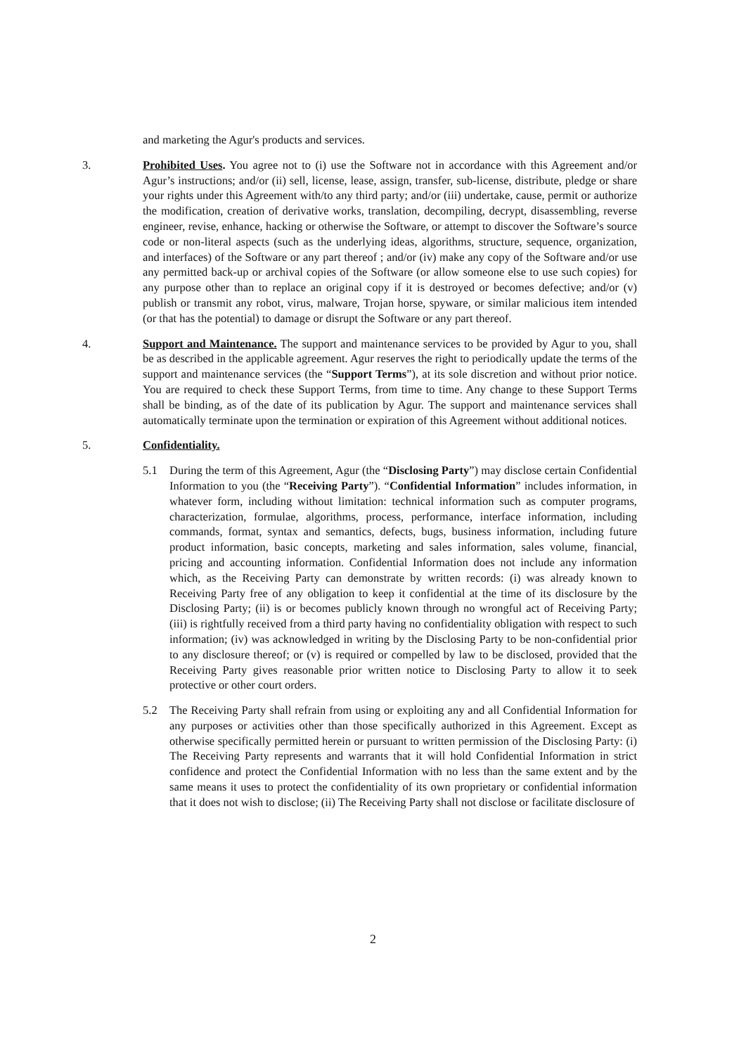and marketing the Agur's products and services.
3. Prohibited Uses. You agree not to (i) use the Software not in accordance with this Agreement and/or Agur’s instructions; and/or (ii) sell, license, lease, assign, transfer, sub-license, distribute, pledge or share your rights under this Agreement with/to any third party; and/or (iii) undertake, cause, permit or authorize the modification, creation of derivative works, translation, decompiling, decrypt, disassembling, reverse engineer, revise, enhance, hacking or otherwise the Software, or attempt to discover the Software’s source code or non-literal aspects (such as the underlying ideas, algorithms, structure, sequence, organization, and interfaces) of the Software or any part thereof ; and/or (iv) make any copy of the Software and/or use any permitted back-up or archival copies of the Software (or allow someone else to use such copies) for any purpose other than to replace an original copy if it is destroyed or becomes defective; and/or (v) publish or transmit any robot, virus, malware, Trojan horse, spyware, or similar malicious item intended (or that has the potential) to damage or disrupt the Software or any part thereof.
4. Support and Maintenance. The support and maintenance services to be provided by Agur to you, shall be as described in the applicable agreement. Agur reserves the right to periodically update the terms of the support and maintenance services (the “Support Terms”), at its sole discretion and without prior notice. You are required to check these Support Terms, from time to time. Any change to these Support Terms shall be binding, as of the date of its publication by Agur. The support and maintenance services shall automatically terminate upon the termination or expiration of this Agreement without additional notices.
5. Confidentiality.
5.1 During the term of this Agreement, Agur (the “Disclosing Party”) may disclose certain Confidential Information to you (the “Receiving Party”). “Confidential Information” includes information, in whatever form, including without limitation: technical information such as computer programs, characterization, formulae, algorithms, process, performance, interface information, including commands, format, syntax and semantics, defects, bugs, business information, including future product information, basic concepts, marketing and sales information, sales volume, financial, pricing and accounting information. Confidential Information does not include any information which, as the Receiving Party can demonstrate by written records: (i) was already known to Receiving Party free of any obligation to keep it confidential at the time of its disclosure by the Disclosing Party; (ii) is or becomes publicly known through no wrongful act of Receiving Party; (iii) is rightfully received from a third party having no confidentiality obligation with respect to such information; (iv) was acknowledged in writing by the Disclosing Party to be non-confidential prior to any disclosure thereof; or (v) is required or compelled by law to be disclosed, provided that the Receiving Party gives reasonable prior written notice to Disclosing Party to allow it to seek protective or other court orders.
5.2 The Receiving Party shall refrain from using or exploiting any and all Confidential Information for any purposes or activities other than those specifically authorized in this Agreement. Except as otherwise specifically permitted herein or pursuant to written permission of the Disclosing Party: (i) The Receiving Party represents and warrants that it will hold Confidential Information in strict confidence and protect the Confidential Information with no less than the same extent and by the same means it uses to protect the confidentiality of its own proprietary or confidential information that it does not wish to disclose; (ii) The Receiving Party shall not disclose or facilitate disclosure of
2